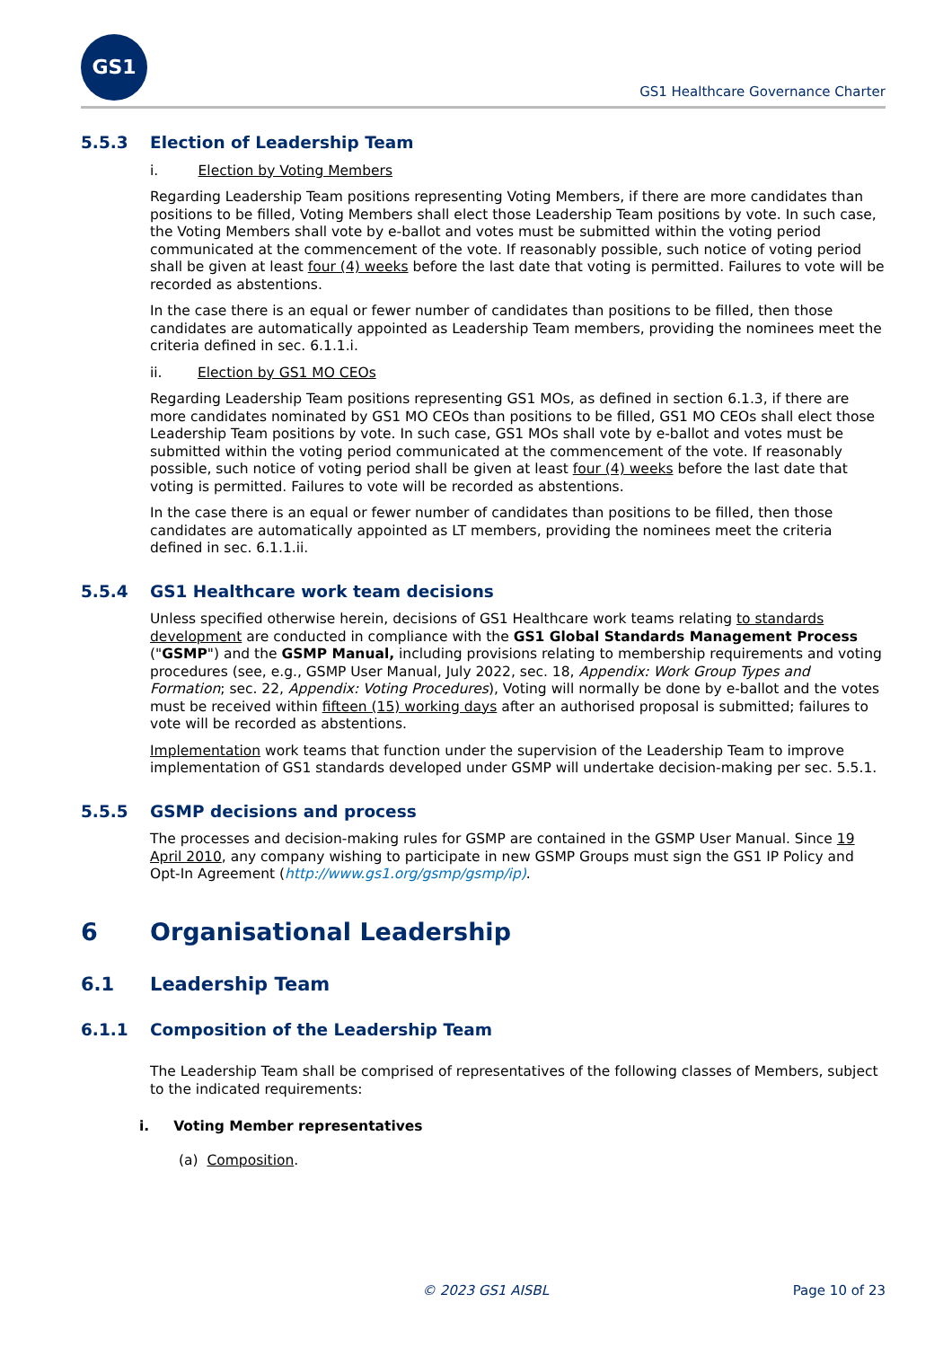GS1
GS1 Healthcare Governance Charter
5.5.3 Election of Leadership Team
i. Election by Voting Members
Regarding Leadership Team positions representing Voting Members, if there are more candidates than positions to be filled, Voting Members shall elect those Leadership Team positions by vote. In such case, the Voting Members shall vote by e-ballot and votes must be submitted within the voting period communicated at the commencement of the vote. If reasonably possible, such notice of voting period shall be given at least four (4) weeks before the last date that voting is permitted. Failures to vote will be recorded as abstentions.
In the case there is an equal or fewer number of candidates than positions to be filled, then those candidates are automatically appointed as Leadership Team members, providing the nominees meet the criteria defined in sec. 6.1.1.i.
ii. Election by GS1 MO CEOs
Regarding Leadership Team positions representing GS1 MOs, as defined in section 6.1.3, if there are more candidates nominated by GS1 MO CEOs than positions to be filled, GS1 MO CEOs shall elect those Leadership Team positions by vote. In such case, GS1 MOs shall vote by e-ballot and votes must be submitted within the voting period communicated at the commencement of the vote. If reasonably possible, such notice of voting period shall be given at least four (4) weeks before the last date that voting is permitted. Failures to vote will be recorded as abstentions.
In the case there is an equal or fewer number of candidates than positions to be filled, then those candidates are automatically appointed as LT members, providing the nominees meet the criteria defined in sec. 6.1.1.ii.
5.5.4 GS1 Healthcare work team decisions
Unless specified otherwise herein, decisions of GS1 Healthcare work teams relating to standards development are conducted in compliance with the GS1 Global Standards Management Process ("GSMP") and the GSMP Manual, including provisions relating to membership requirements and voting procedures (see, e.g., GSMP User Manual, July 2022, sec. 18, Appendix: Work Group Types and Formation; sec. 22, Appendix: Voting Procedures), Voting will normally be done by e-ballot and the votes must be received within fifteen (15) working days after an authorised proposal is submitted; failures to vote will be recorded as abstentions.
Implementation work teams that function under the supervision of the Leadership Team to improve implementation of GS1 standards developed under GSMP will undertake decision-making per sec. 5.5.1.
5.5.5 GSMP decisions and process
The processes and decision-making rules for GSMP are contained in the GSMP User Manual. Since 19 April 2010, any company wishing to participate in new GSMP Groups must sign the GS1 IP Policy and Opt-In Agreement (http://www.gs1.org/gsmp/gsmp/ip).
6 Organisational Leadership
6.1 Leadership Team
6.1.1 Composition of the Leadership Team
The Leadership Team shall be comprised of representatives of the following classes of Members, subject to the indicated requirements:
i. Voting Member representatives
(a) Composition.
© 2023 GS1 AISBL Page 10 of 23